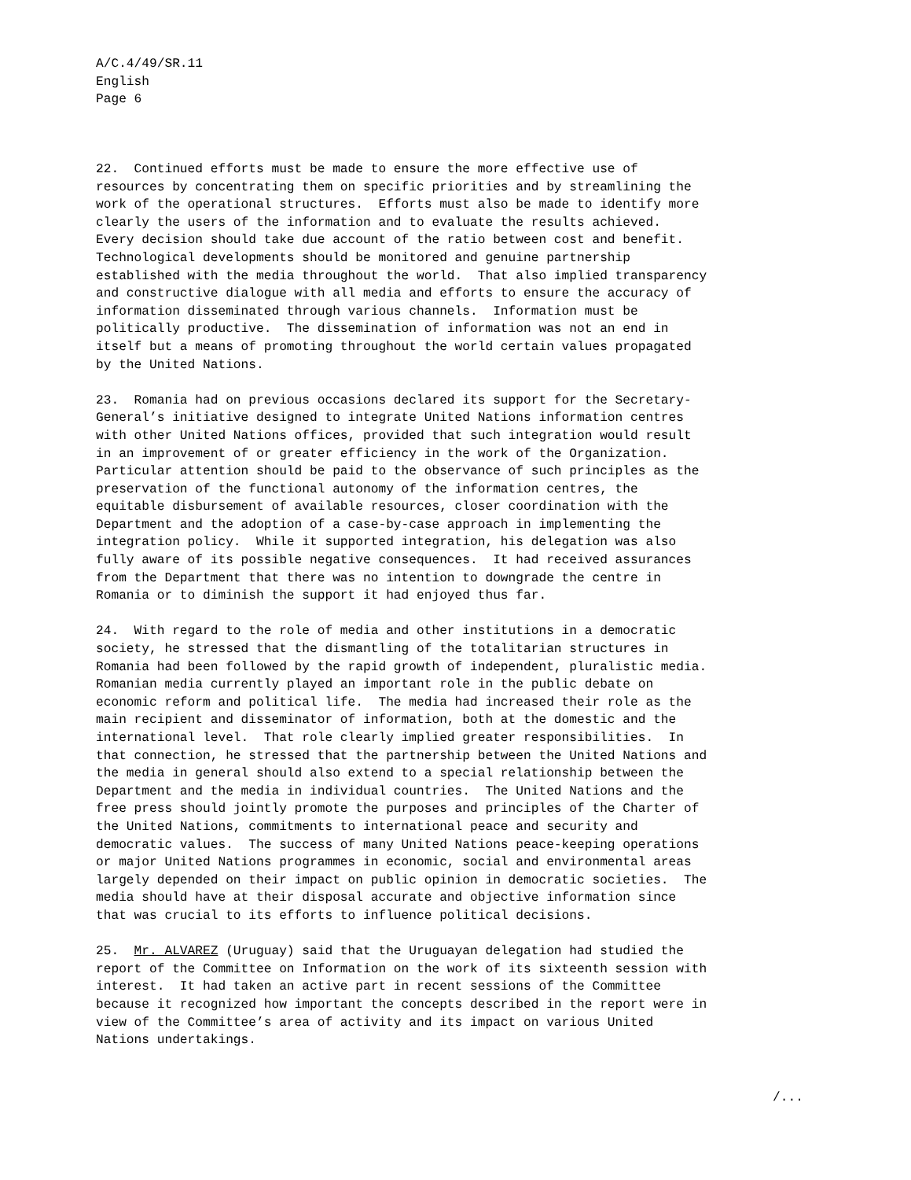A/C.4/49/SR.11
English
Page 6
22. Continued efforts must be made to ensure the more effective use of resources by concentrating them on specific priorities and by streamlining the work of the operational structures. Efforts must also be made to identify more clearly the users of the information and to evaluate the results achieved. Every decision should take due account of the ratio between cost and benefit. Technological developments should be monitored and genuine partnership established with the media throughout the world. That also implied transparency and constructive dialogue with all media and efforts to ensure the accuracy of information disseminated through various channels. Information must be politically productive. The dissemination of information was not an end in itself but a means of promoting throughout the world certain values propagated by the United Nations.
23. Romania had on previous occasions declared its support for the Secretary- General’s initiative designed to integrate United Nations information centres with other United Nations offices, provided that such integration would result in an improvement of or greater efficiency in the work of the Organization. Particular attention should be paid to the observance of such principles as the preservation of the functional autonomy of the information centres, the equitable disbursement of available resources, closer coordination with the Department and the adoption of a case-by-case approach in implementing the integration policy. While it supported integration, his delegation was also fully aware of its possible negative consequences. It had received assurances from the Department that there was no intention to downgrade the centre in Romania or to diminish the support it had enjoyed thus far.
24. With regard to the role of media and other institutions in a democratic society, he stressed that the dismantling of the totalitarian structures in Romania had been followed by the rapid growth of independent, pluralistic media. Romanian media currently played an important role in the public debate on economic reform and political life. The media had increased their role as the main recipient and disseminator of information, both at the domestic and the international level. That role clearly implied greater responsibilities. In that connection, he stressed that the partnership between the United Nations and the media in general should also extend to a special relationship between the Department and the media in individual countries. The United Nations and the free press should jointly promote the purposes and principles of the Charter of the United Nations, commitments to international peace and security and democratic values. The success of many United Nations peace-keeping operations or major United Nations programmes in economic, social and environmental areas largely depended on their impact on public opinion in democratic societies. The media should have at their disposal accurate and objective information since that was crucial to its efforts to influence political decisions.
25. Mr. ALVAREZ (Uruguay) said that the Uruguayan delegation had studied the report of the Committee on Information on the work of its sixteenth session with interest. It had taken an active part in recent sessions of the Committee because it recognized how important the concepts described in the report were in view of the Committee’s area of activity and its impact on various United Nations undertakings.
/...